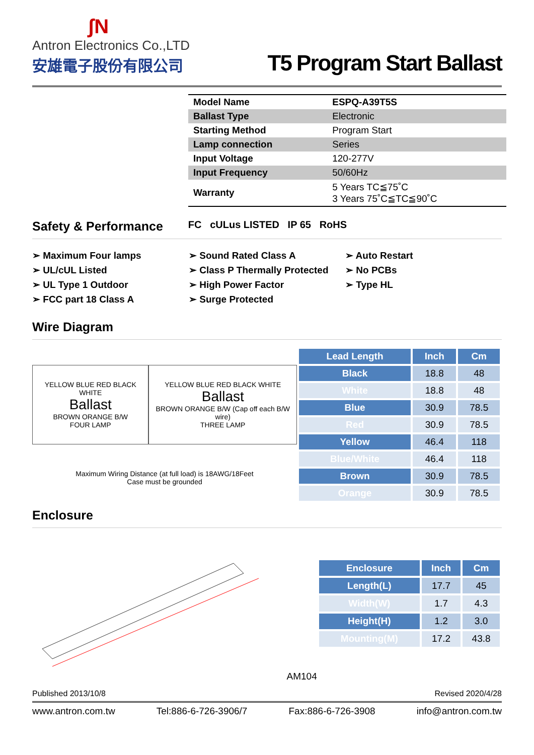ʃN
Antron Electronics Co.,LTD
安雄電子股份有限公司
T5 Program Start Ballast
| Model Name | ESPQ-A39T5S |
| Ballast Type | Electronic |
| Starting Method | Program Start |
| Lamp connection | Series |
| Input Voltage | 120-277V |
| Input Frequency | 50/60Hz |
| Warranty | 5 Years TC≦75˚C 3 Years 75˚C≦TC≦90˚C |
Safety & Performance
FC cULus LISTED IP 65 RoHS
➢ Maximum Four lamps
➢ UL/cUL Listed
➢ UL Type 1 Outdoor
➢ FCC part 18 Class A
➢ Sound Rated Class A
➢ Class P Thermally Protected
➢ High Power Factor
➢ Surge Protected
➢ Auto Restart
➢ No PCBs
➢ Type HL
Wire Diagram
YELLOW BLUE RED BLACK WHITE
Ballast
BROWN ORANGE B/W
FOUR LAMP
YELLOW BLUE RED BLACK WHITE
Ballast
BROWN ORANGE B/W (Cap off each B/W wire)
THREE LAMP
Maximum Wiring Distance (at full load) is 18AWG/18Feet
Case must be grounded
| Lead Length | Inch | Cm |
| --- | --- | --- |
| Black | 18.8 | 48 |
| White | 18.8 | 48 |
| Blue | 30.9 | 78.5 |
| Red | 30.9 | 78.5 |
| Yellow | 46.4 | 118 |
| Blue/White | 46.4 | 118 |
| Brown | 30.9 | 78.5 |
| Orange | 30.9 | 78.5 |
Enclosure
AM104
| Enclosure | Inch | Cm |
| --- | --- | --- |
| Length(L) | 17.7 | 45 |
| Width(W) | 1.7 | 4.3 |
| Height(H) | 1.2 | 3.0 |
| Mounting(M) | 17.2 | 43.8 |
Published 2013/10/8 Revised 2020/4/28
www.antron.com.tw Tel:886-6-726-3906/7 Fax:886-6-726-3908 info@antron.com.tw